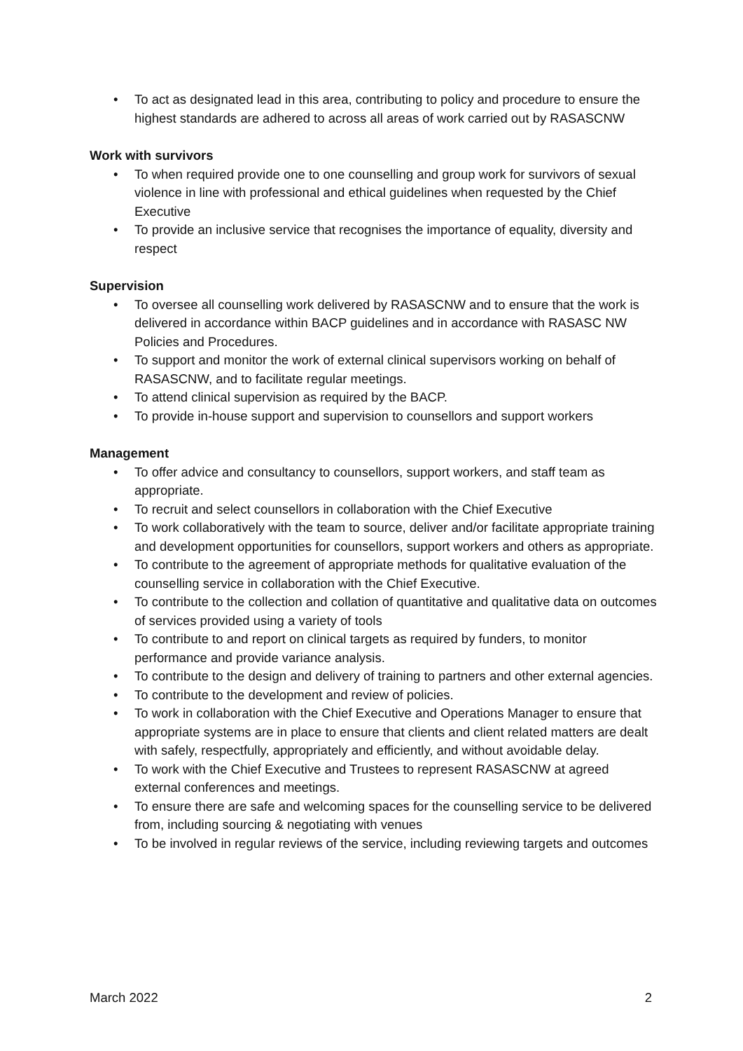• To act as designated lead in this area, contributing to policy and procedure to ensure the highest standards are adhered to across all areas of work carried out by RASASCNW
Work with survivors
• To when required provide one to one counselling and group work for survivors of sexual violence in line with professional and ethical guidelines when requested by the Chief Executive
• To provide an inclusive service that recognises the importance of equality, diversity and respect
Supervision
• To oversee all counselling work delivered by RASASCNW and to ensure that the work is delivered in accordance within BACP guidelines and in accordance with RASASC NW Policies and Procedures.
• To support and monitor the work of external clinical supervisors working on behalf of RASASCNW, and to facilitate regular meetings.
• To attend clinical supervision as required by the BACP.
• To provide in-house support and supervision to counsellors and support workers
Management
• To offer advice and consultancy to counsellors, support workers, and staff team as appropriate.
• To recruit and select counsellors in collaboration with the Chief Executive
• To work collaboratively with the team to source, deliver and/or facilitate appropriate training and development opportunities for counsellors, support workers and others as appropriate.
• To contribute to the agreement of appropriate methods for qualitative evaluation of the counselling service in collaboration with the Chief Executive.
• To contribute to the collection and collation of quantitative and qualitative data on outcomes of services provided using a variety of tools
• To contribute to and report on clinical targets as required by funders, to monitor performance and provide variance analysis.
• To contribute to the design and delivery of training to partners and other external agencies.
• To contribute to the development and review of policies.
• To work in collaboration with the Chief Executive and Operations Manager to ensure that appropriate systems are in place to ensure that clients and client related matters are dealt with safely, respectfully, appropriately and efficiently, and without avoidable delay.
• To work with the Chief Executive and Trustees to represent RASASCNW at agreed external conferences and meetings.
• To ensure there are safe and welcoming spaces for the counselling service to be delivered from, including sourcing & negotiating with venues
• To be involved in regular reviews of the service, including reviewing targets and outcomes
March 2022 2